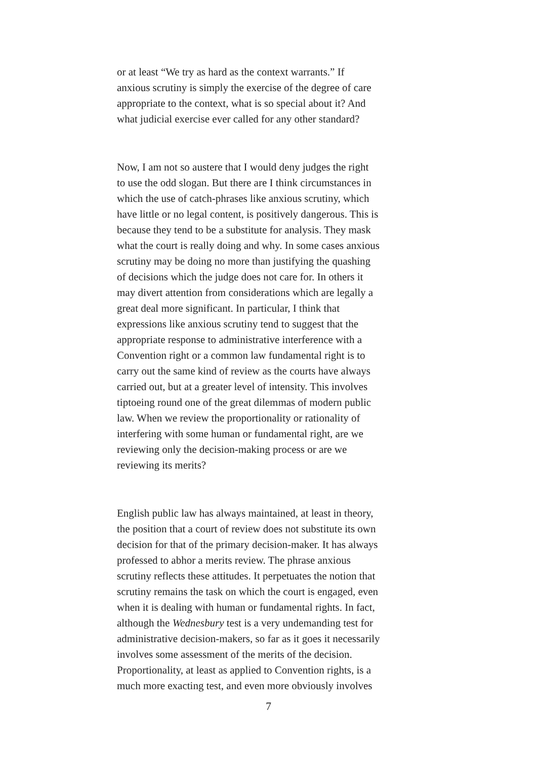or at least “We try as hard as the context warrants.” If anxious scrutiny is simply the exercise of the degree of care appropriate to the context, what is so special about it? And what judicial exercise ever called for any other standard?
Now, I am not so austere that I would deny judges the right to use the odd slogan. But there are I think circumstances in which the use of catch-phrases like anxious scrutiny, which have little or no legal content, is positively dangerous. This is because they tend to be a substitute for analysis. They mask what the court is really doing and why. In some cases anxious scrutiny may be doing no more than justifying the quashing of decisions which the judge does not care for. In others it may divert attention from considerations which are legally a great deal more significant. In particular, I think that expressions like anxious scrutiny tend to suggest that the appropriate response to administrative interference with a Convention right or a common law fundamental right is to carry out the same kind of review as the courts have always carried out, but at a greater level of intensity. This involves tiptoeing round one of the great dilemmas of modern public law. When we review the proportionality or rationality of interfering with some human or fundamental right, are we reviewing only the decision-making process or are we reviewing its merits?
English public law has always maintained, at least in theory, the position that a court of review does not substitute its own decision for that of the primary decision-maker. It has always professed to abhor a merits review. The phrase anxious scrutiny reflects these attitudes. It perpetuates the notion that scrutiny remains the task on which the court is engaged, even when it is dealing with human or fundamental rights. In fact, although the Wednesbury test is a very undemanding test for administrative decision-makers, so far as it goes it necessarily involves some assessment of the merits of the decision. Proportionality, at least as applied to Convention rights, is a much more exacting test, and even more obviously involves
7